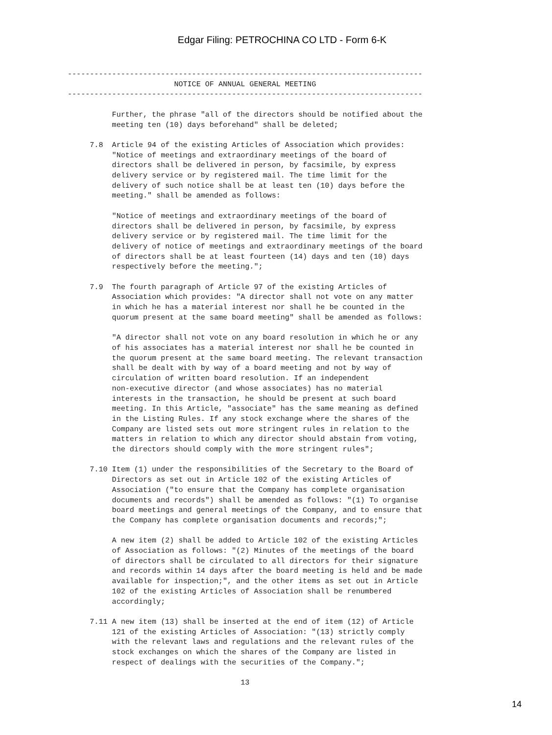Edgar Filing: PETROCHINA CO LTD - Form 6-K
--------------------------------------------------------------------------------
                        NOTICE OF ANNUAL GENERAL MEETING
--------------------------------------------------------------------------------

          Further, the phrase "all of the directors should be notified about the
          meeting ten (10) days beforehand" shall be deleted;

     7.8  Article 94 of the existing Articles of Association which provides:
          "Notice of meetings and extraordinary meetings of the board of
          directors shall be delivered in person, by facsimile, by express
          delivery service or by registered mail. The time limit for the
          delivery of such notice shall be at least ten (10) days before the
          meeting." shall be amended as follows:

          "Notice of meetings and extraordinary meetings of the board of
          directors shall be delivered in person, by facsimile, by express
          delivery service or by registered mail. The time limit for the
          delivery of notice of meetings and extraordinary meetings of the board
          of directors shall be at least fourteen (14) days and ten (10) days
          respectively before the meeting.";

     7.9  The fourth paragraph of Article 97 of the existing Articles of
          Association which provides: "A director shall not vote on any matter
          in which he has a material interest nor shall he be counted in the
          quorum present at the same board meeting" shall be amended as follows:

          "A director shall not vote on any board resolution in which he or any
          of his associates has a material interest nor shall he be counted in
          the quorum present at the same board meeting. The relevant transaction
          shall be dealt with by way of a board meeting and not by way of
          circulation of written board resolution. If an independent
          non-executive director (and whose associates) has no material
          interests in the transaction, he should be present at such board
          meeting. In this Article, "associate" has the same meaning as defined
          in the Listing Rules. If any stock exchange where the shares of the
          Company are listed sets out more stringent rules in relation to the
          matters in relation to which any director should abstain from voting,
          the directors should comply with the more stringent rules";

     7.10 Item (1) under the responsibilities of the Secretary to the Board of
          Directors as set out in Article 102 of the existing Articles of
          Association ("to ensure that the Company has complete organisation
          documents and records") shall be amended as follows: "(1) To organise
          board meetings and general meetings of the Company, and to ensure that
          the Company has complete organisation documents and records;";

          A new item (2) shall be added to Article 102 of the existing Articles
          of Association as follows: "(2) Minutes of the meetings of the board
          of directors shall be circulated to all directors for their signature
          and records within 14 days after the board meeting is held and be made
          available for inspection;", and the other items as set out in Article
          102 of the existing Articles of Association shall be renumbered
          accordingly;

     7.11 A new item (13) shall be inserted at the end of item (12) of Article
          121 of the existing Articles of Association: "(13) strictly comply
          with the relevant laws and regulations and the relevant rules of the
          stock exchanges on which the shares of the Company are listed in
          respect of dealings with the securities of the Company.";

                                       13
14